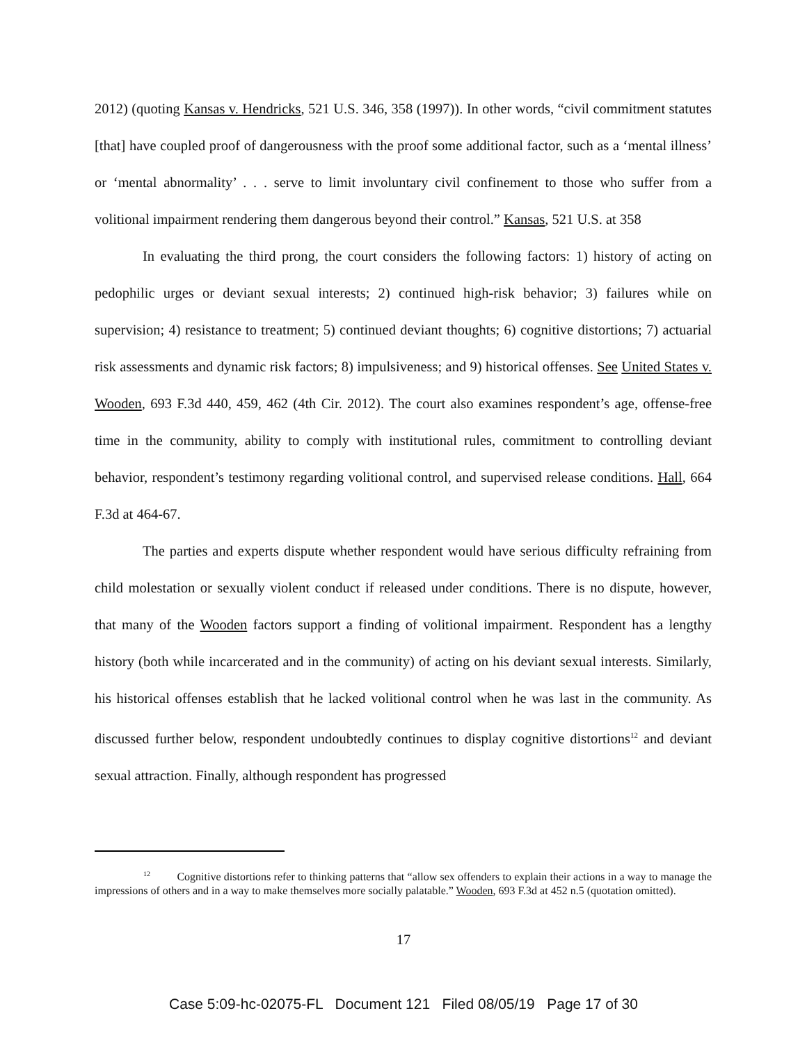2012) (quoting Kansas v. Hendricks, 521 U.S. 346, 358 (1997)). In other words, “civil commitment statutes [that] have coupled proof of dangerousness with the proof some additional factor, such as a ‘mental illness’ or ‘mental abnormality’ . . . serve to limit involuntary civil confinement to those who suffer from a volitional impairment rendering them dangerous beyond their control.” Kansas, 521 U.S. at 358
In evaluating the third prong, the court considers the following factors: 1) history of acting on pedophilic urges or deviant sexual interests; 2) continued high-risk behavior; 3) failures while on supervision; 4) resistance to treatment; 5) continued deviant thoughts; 6) cognitive distortions; 7) actuarial risk assessments and dynamic risk factors; 8) impulsiveness; and 9) historical offenses. See United States v. Wooden, 693 F.3d 440, 459, 462 (4th Cir. 2012). The court also examines respondent’s age, offense-free time in the community, ability to comply with institutional rules, commitment to controlling deviant behavior, respondent’s testimony regarding volitional control, and supervised release conditions. Hall, 664 F.3d at 464-67.
The parties and experts dispute whether respondent would have serious difficulty refraining from child molestation or sexually violent conduct if released under conditions. There is no dispute, however, that many of the Wooden factors support a finding of volitional impairment. Respondent has a lengthy history (both while incarcerated and in the community) of acting on his deviant sexual interests. Similarly, his historical offenses establish that he lacked volitional control when he was last in the community. As discussed further below, respondent undoubtedly continues to display cognitive distortions<sup>12</sup> and deviant sexual attraction. Finally, although respondent has progressed
<sup>12</sup> Cognitive distortions refer to thinking patterns that “allow sex offenders to explain their actions in a way to manage the impressions of others and in a way to make themselves more socially palatable.” Wooden, 693 F.3d at 452 n.5 (quotation omitted).
17
Case 5:09-hc-02075-FL Document 121 Filed 08/05/19 Page 17 of 30